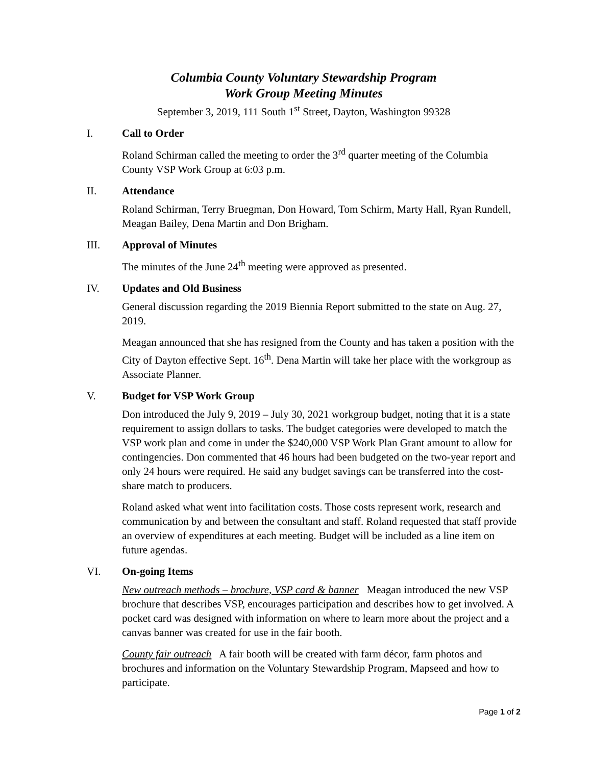Columbia County Voluntary Stewardship Program
Work Group Meeting Minutes
September 3, 2019, 111 South 1<sup>st</sup> Street, Dayton, Washington 99328
I. Call to Order
Roland Schirman called the meeting to order the 3<sup>rd</sup> quarter meeting of the Columbia County VSP Work Group at 6:03 p.m.
II. Attendance
Roland Schirman, Terry Bruegman, Don Howard, Tom Schirm, Marty Hall, Ryan Rundell, Meagan Bailey, Dena Martin and Don Brigham.
III. Approval of Minutes
The minutes of the June 24<sup>th</sup> meeting were approved as presented.
IV. Updates and Old Business
General discussion regarding the 2019 Biennia Report submitted to the state on Aug. 27, 2019.
Meagan announced that she has resigned from the County and has taken a position with the City of Dayton effective Sept. 16<sup>th</sup>. Dena Martin will take her place with the workgroup as Associate Planner.
V. Budget for VSP Work Group
Don introduced the July 9, 2019 – July 30, 2021 workgroup budget, noting that it is a state requirement to assign dollars to tasks. The budget categories were developed to match the VSP work plan and come in under the $240,000 VSP Work Plan Grant amount to allow for contingencies. Don commented that 46 hours had been budgeted on the two-year report and only 24 hours were required. He said any budget savings can be transferred into the cost-share match to producers.
Roland asked what went into facilitation costs. Those costs represent work, research and communication by and between the consultant and staff. Roland requested that staff provide an overview of expenditures at each meeting. Budget will be included as a line item on future agendas.
VI. On-going Items
New outreach methods – brochure, VSP card & banner Meagan introduced the new VSP brochure that describes VSP, encourages participation and describes how to get involved. A pocket card was designed with information on where to learn more about the project and a canvas banner was created for use in the fair booth.
County fair outreach A fair booth will be created with farm décor, farm photos and brochures and information on the Voluntary Stewardship Program, Mapseed and how to participate.
Page 1 of 2